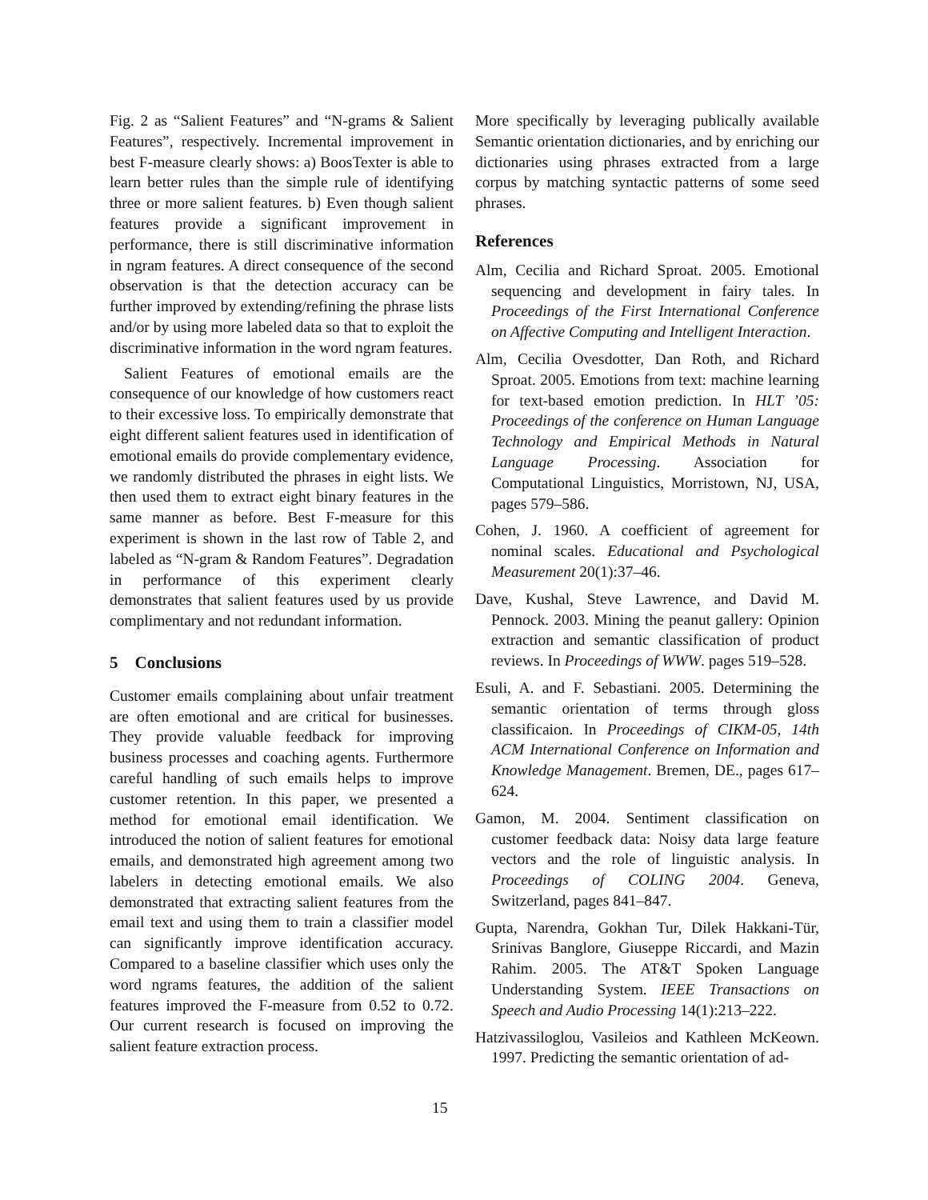Fig. 2 as “Salient Features” and “N-grams & Salient Features”, respectively. Incremental improvement in best F-measure clearly shows: a) BoosTexter is able to learn better rules than the simple rule of identifying three or more salient features. b) Even though salient features provide a significant improvement in performance, there is still discriminative information in ngram features. A direct consequence of the second observation is that the detection accuracy can be further improved by extending/refining the phrase lists and/or by using more labeled data so that to exploit the discriminative information in the word ngram features.
Salient Features of emotional emails are the consequence of our knowledge of how customers react to their excessive loss. To empirically demonstrate that eight different salient features used in identification of emotional emails do provide complementary evidence, we randomly distributed the phrases in eight lists. We then used them to extract eight binary features in the same manner as before. Best F-measure for this experiment is shown in the last row of Table 2, and labeled as “N-gram & Random Features”. Degradation in performance of this experiment clearly demonstrates that salient features used by us provide complimentary and not redundant information.
5 Conclusions
Customer emails complaining about unfair treatment are often emotional and are critical for businesses. They provide valuable feedback for improving business processes and coaching agents. Furthermore careful handling of such emails helps to improve customer retention. In this paper, we presented a method for emotional email identification. We introduced the notion of salient features for emotional emails, and demonstrated high agreement among two labelers in detecting emotional emails. We also demonstrated that extracting salient features from the email text and using them to train a classifier model can significantly improve identification accuracy. Compared to a baseline classifier which uses only the word ngrams features, the addition of the salient features improved the F-measure from 0.52 to 0.72. Our current research is focused on improving the salient feature extraction process.
More specifically by leveraging publically available Semantic orientation dictionaries, and by enriching our dictionaries using phrases extracted from a large corpus by matching syntactic patterns of some seed phrases.
References
Alm, Cecilia and Richard Sproat. 2005. Emotional sequencing and development in fairy tales. In Proceedings of the First International Conference on Affective Computing and Intelligent Interaction.
Alm, Cecilia Ovesdotter, Dan Roth, and Richard Sproat. 2005. Emotions from text: machine learning for text-based emotion prediction. In HLT ’05: Proceedings of the conference on Human Language Technology and Empirical Methods in Natural Language Processing. Association for Computational Linguistics, Morristown, NJ, USA, pages 579–586.
Cohen, J. 1960. A coefficient of agreement for nominal scales. Educational and Psychological Measurement 20(1):37–46.
Dave, Kushal, Steve Lawrence, and David M. Pennock. 2003. Mining the peanut gallery: Opinion extraction and semantic classification of product reviews. In Proceedings of WWW. pages 519–528.
Esuli, A. and F. Sebastiani. 2005. Determining the semantic orientation of terms through gloss classificaion. In Proceedings of CIKM-05, 14th ACM International Conference on Information and Knowledge Management. Bremen, DE., pages 617–624.
Gamon, M. 2004. Sentiment classification on customer feedback data: Noisy data large feature vectors and the role of linguistic analysis. In Proceedings of COLING 2004. Geneva, Switzerland, pages 841–847.
Gupta, Narendra, Gokhan Tur, Dilek Hakkani-Tür, Srinivas Banglore, Giuseppe Riccardi, and Mazin Rahim. 2005. The AT&T Spoken Language Understanding System. IEEE Transactions on Speech and Audio Processing 14(1):213–222.
Hatzivassiloglou, Vasileios and Kathleen McKeown. 1997. Predicting the semantic orientation of ad-
15